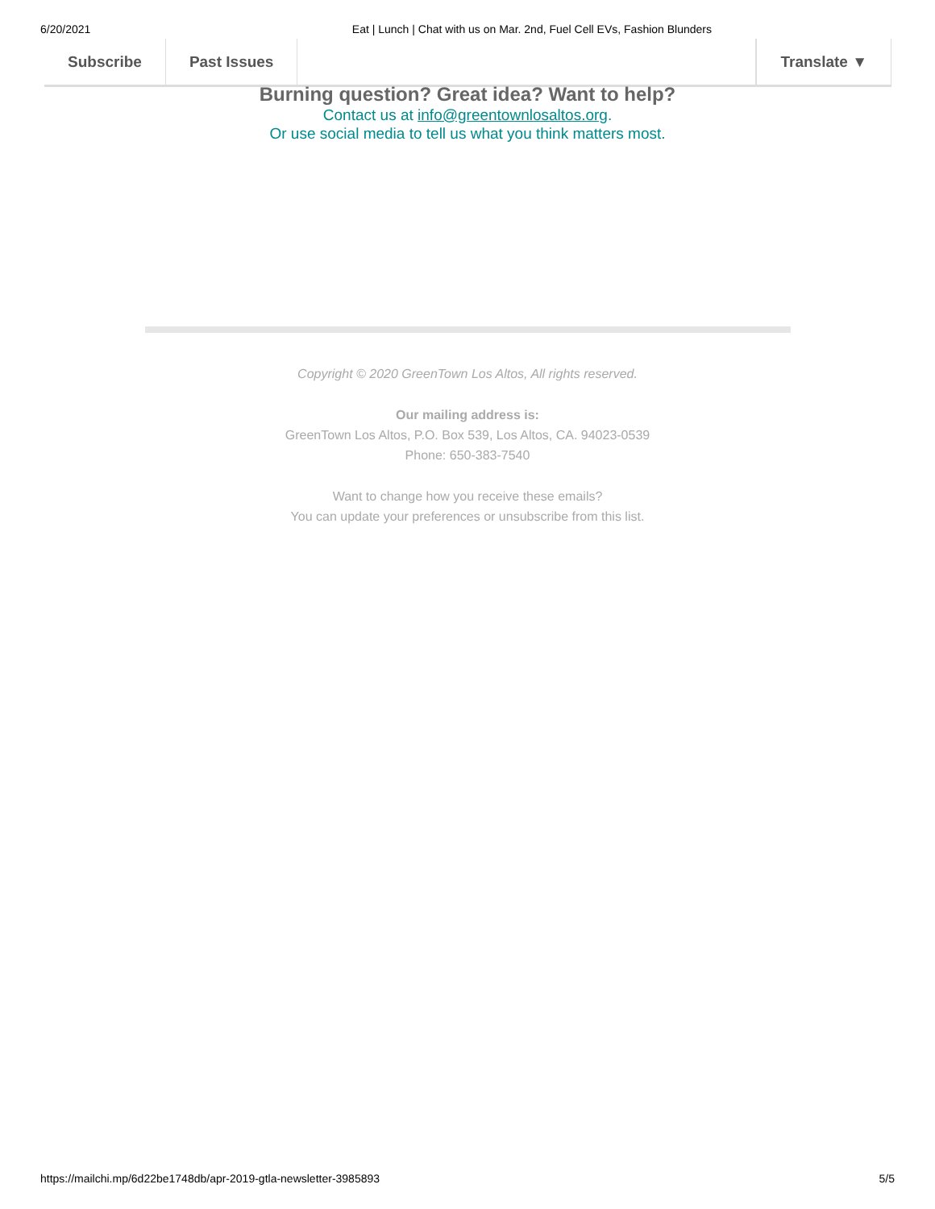6/20/2021 Eat | Lunch | Chat with us on Mar. 2nd, Fuel Cell EVs, Fashion Blunders
Subscribe Past Issues Translate ▼
Burning question? Great idea? Want to help?
Contact us at info@greentownlosaltos.org.
Or use social media to tell us what you think matters most.
Copyright © 2020 GreenTown Los Altos, All rights reserved.
Our mailing address is:
GreenTown Los Altos, P.O. Box 539, Los Altos, CA. 94023-0539
Phone: 650-383-7540
Want to change how you receive these emails?
You can update your preferences or unsubscribe from this list.
https://mailchi.mp/6d22be1748db/apr-2019-gtla-newsletter-3985893 5/5